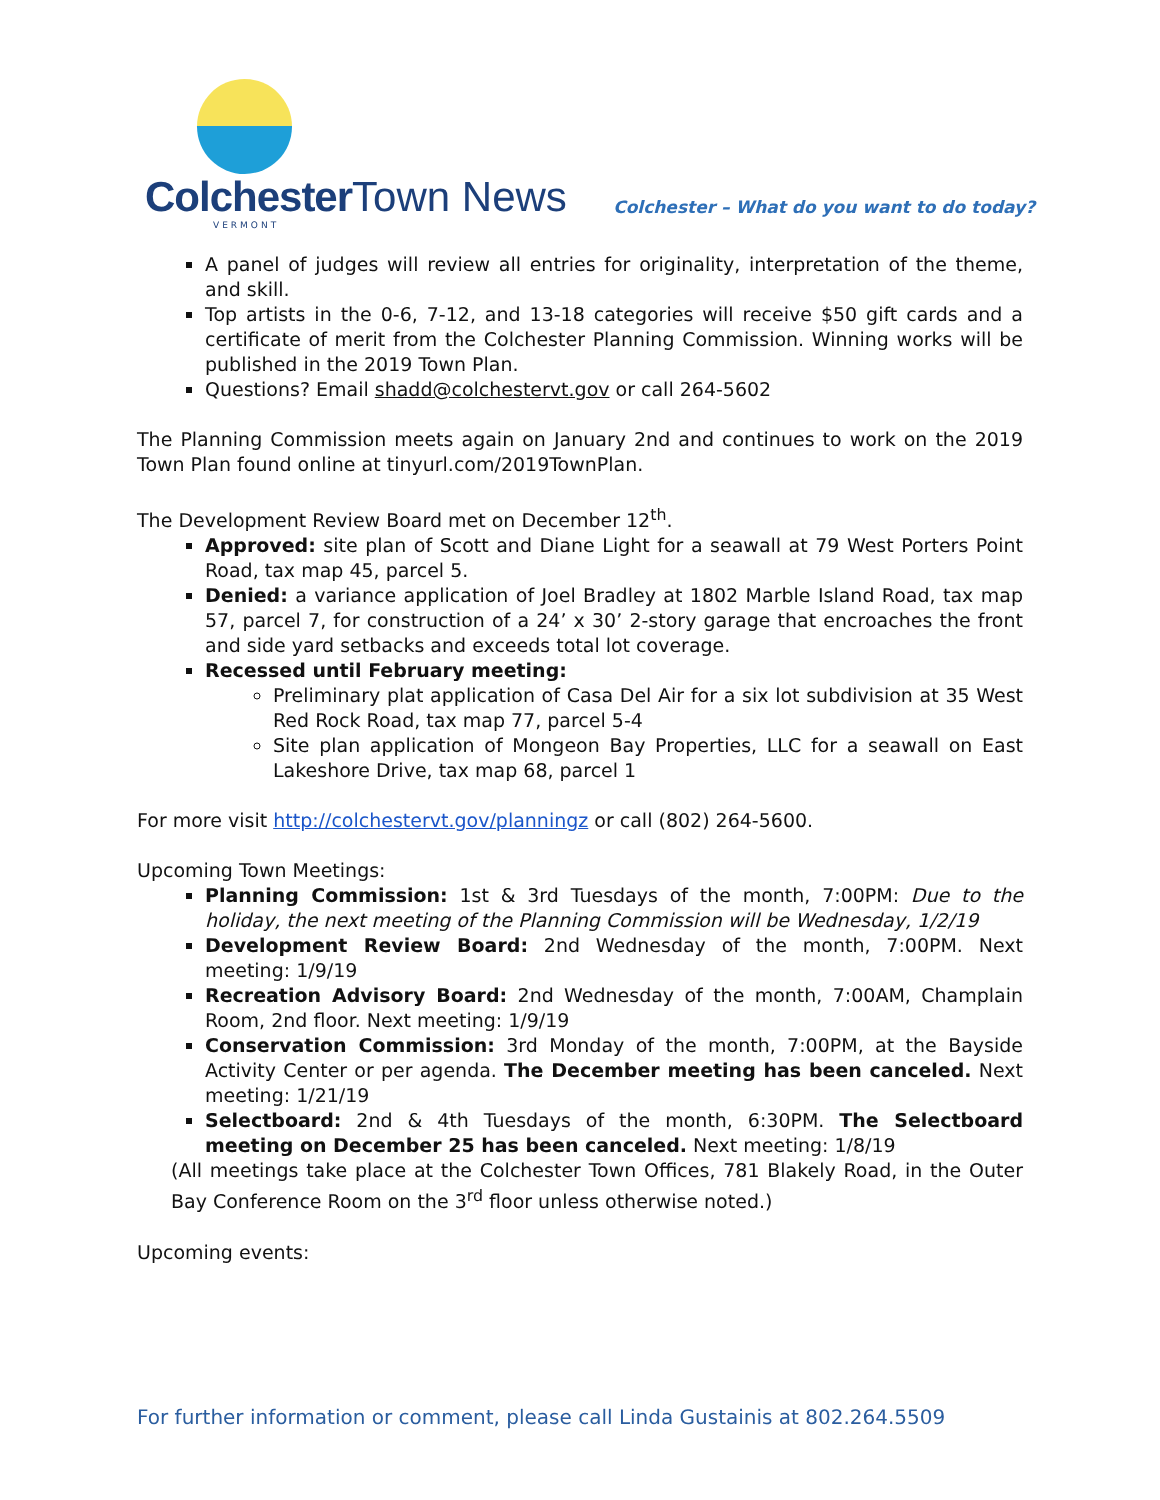Colchester Town News
VERMONT
Colchester – What do you want to do today?
A panel of judges will review all entries for originality, interpretation of the theme, and skill.
Top artists in the 0-6, 7-12, and 13-18 categories will receive $50 gift cards and a certificate of merit from the Colchester Planning Commission. Winning works will be published in the 2019 Town Plan.
Questions? Email shadd@colchestervt.gov or call 264-5602
The Planning Commission meets again on January 2nd and continues to work on the 2019 Town Plan found online at tinyurl.com/2019TownPlan.
The Development Review Board met on December 12<sup>th</sup>.
Approved: site plan of Scott and Diane Light for a seawall at 79 West Porters Point Road, tax map 45, parcel 5.
Denied: a variance application of Joel Bradley at 1802 Marble Island Road, tax map 57, parcel 7, for construction of a 24’ x 30’ 2-story garage that encroaches the front and side yard setbacks and exceeds total lot coverage.
Recessed until February meeting:
Preliminary plat application of Casa Del Air for a six lot subdivision at 35 West Red Rock Road, tax map 77, parcel 5-4
Site plan application of Mongeon Bay Properties, LLC for a seawall on East Lakeshore Drive, tax map 68, parcel 1
For more visit http://colchestervt.gov/planningz or call (802) 264-5600.
Upcoming Town Meetings:
Planning Commission: 1st & 3rd Tuesdays of the month, 7:00PM: Due to the holiday, the next meeting of the Planning Commission will be Wednesday, 1/2/19
Development Review Board: 2nd Wednesday of the month, 7:00PM. Next meeting: 1/9/19
Recreation Advisory Board: 2nd Wednesday of the month, 7:00AM, Champlain Room, 2nd floor. Next meeting: 1/9/19
Conservation Commission: 3rd Monday of the month, 7:00PM, at the Bayside Activity Center or per agenda. The December meeting has been canceled. Next meeting: 1/21/19
Selectboard: 2nd & 4th Tuesdays of the month, 6:30PM. The Selectboard meeting on December 25 has been canceled. Next meeting: 1/8/19
(All meetings take place at the Colchester Town Offices, 781 Blakely Road, in the Outer Bay Conference Room on the 3<sup>rd</sup> floor unless otherwise noted.)
Upcoming events:
For further information or comment, please call Linda Gustainis at 802.264.5509